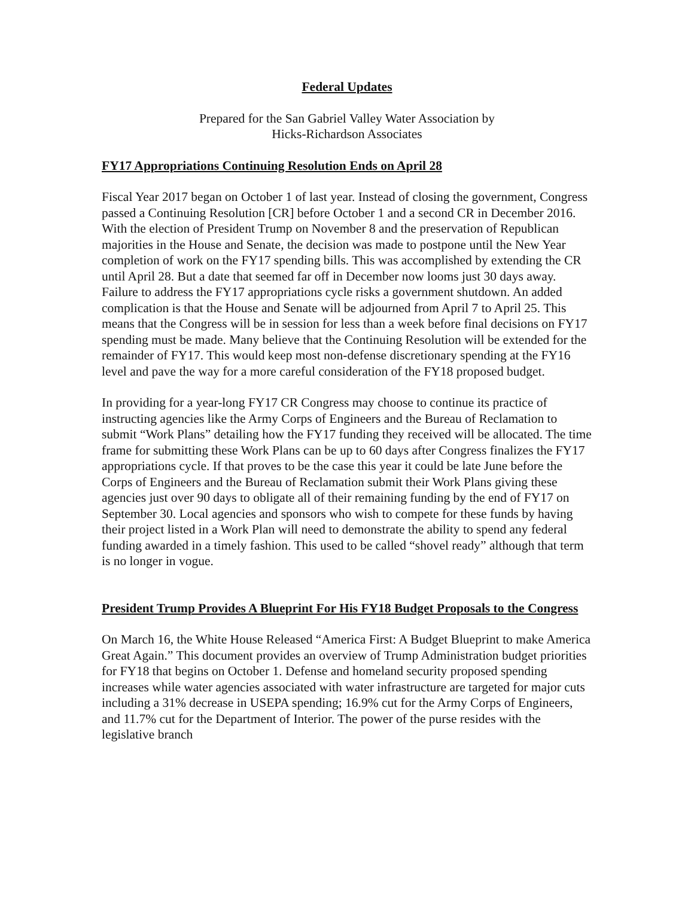Federal Updates
Prepared for the San Gabriel Valley Water Association by
Hicks-Richardson Associates
FY17 Appropriations Continuing Resolution Ends on April 28
Fiscal Year 2017 began on October 1 of last year. Instead of closing the government, Congress passed a Continuing Resolution [CR] before October 1 and a second CR in December 2016. With the election of President Trump on November 8 and the preservation of Republican majorities in the House and Senate, the decision was made to postpone until the New Year completion of work on the FY17 spending bills. This was accomplished by extending the CR until April 28. But a date that seemed far off in December now looms just 30 days away. Failure to address the FY17 appropriations cycle risks a government shutdown. An added complication is that the House and Senate will be adjourned from April 7 to April 25. This means that the Congress will be in session for less than a week before final decisions on FY17 spending must be made. Many believe that the Continuing Resolution will be extended for the remainder of FY17. This would keep most non-defense discretionary spending at the FY16 level and pave the way for a more careful consideration of the FY18 proposed budget.
In providing for a year-long FY17 CR Congress may choose to continue its practice of instructing agencies like the Army Corps of Engineers and the Bureau of Reclamation to submit “Work Plans” detailing how the FY17 funding they received will be allocated. The time frame for submitting these Work Plans can be up to 60 days after Congress finalizes the FY17 appropriations cycle. If that proves to be the case this year it could be late June before the Corps of Engineers and the Bureau of Reclamation submit their Work Plans giving these agencies just over 90 days to obligate all of their remaining funding by the end of FY17 on September 30. Local agencies and sponsors who wish to compete for these funds by having their project listed in a Work Plan will need to demonstrate the ability to spend any federal funding awarded in a timely fashion. This used to be called “shovel ready” although that term is no longer in vogue.
President Trump Provides A Blueprint For His FY18 Budget Proposals to the Congress
On March 16, the White House Released “America First: A Budget Blueprint to make America Great Again.” This document provides an overview of Trump Administration budget priorities for FY18 that begins on October 1. Defense and homeland security proposed spending increases while water agencies associated with water infrastructure are targeted for major cuts including a 31% decrease in USEPA spending; 16.9% cut for the Army Corps of Engineers, and 11.7% cut for the Department of Interior. The power of the purse resides with the legislative branch